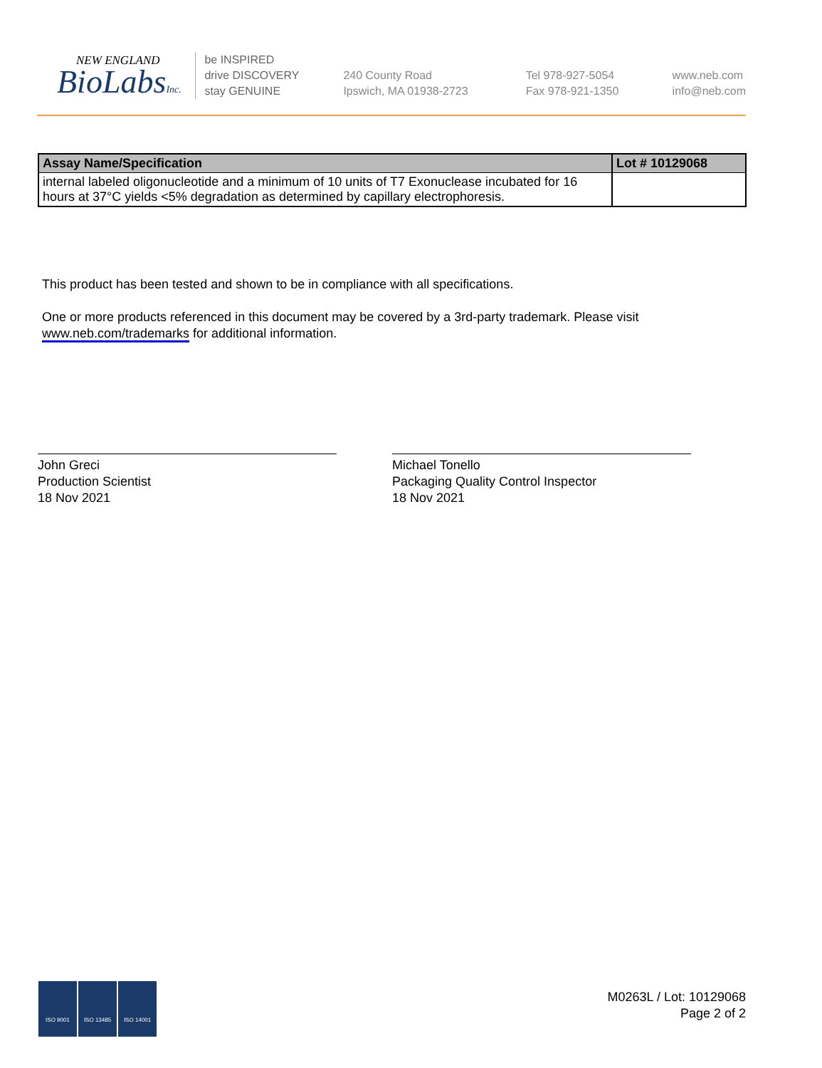NEW ENGLAND
BioLabsInc.
be INSPIRED
drive DISCOVERY
stay GENUINE
240 County Road
Ipswich, MA 01938-2723
Tel 978-927-5054
Fax 978-921-1350
www.neb.com
info@neb.com
| Assay Name/Specification | Lot # 10129068 |
| --- | --- |
| internal labeled oligonucleotide and a minimum of 10 units of T7 Exonuclease incubated for 16 hours at 37°C yields <5% degradation as determined by capillary electrophoresis. | |
This product has been tested and shown to be in compliance with all specifications.
One or more products referenced in this document may be covered by a 3rd-party trademark. Please visit
www.neb.com/trademarks for additional information.
John Greci
Production Scientist
18 Nov 2021
Michael Tonello
Packaging Quality Control Inspector
18 Nov 2021
ISO 9001 ISO 13485 ISO 14001
M0263L / Lot: 10129068
Page 2 of 2